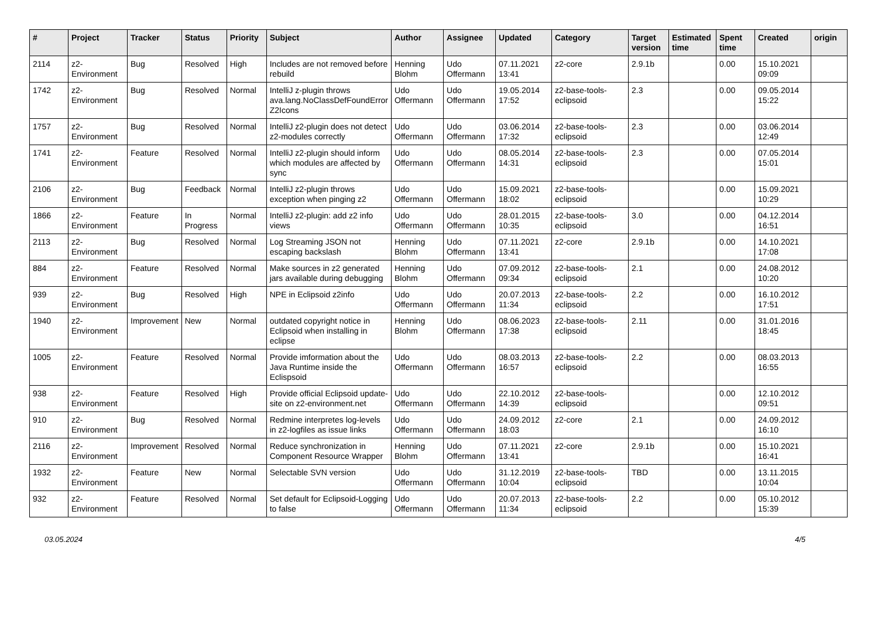| # | Project | Tracker | Status | Priority | Subject | Author | Assignee | Updated | Category | Target version | Estimated time | Spent time | Created | origin |
| --- | --- | --- | --- | --- | --- | --- | --- | --- | --- | --- | --- | --- | --- | --- |
| 2114 | z2-Environment | Bug | Resolved | High | Includes are not removed before rebuild | Henning Blohm | Udo Offermann | 07.11.2021 13:41 | z2-core | 2.9.1b | | 0.00 | 15.10.2021 09:09 | |
| 1742 | z2-Environment | Bug | Resolved | Normal | IntelliJ z-plugin throws ava.lang.NoClassDefFoundError Z2Icons | Udo Offermann | Udo Offermann | 19.05.2014 17:52 | z2-base-tools-eclipsoid | 2.3 | | 0.00 | 09.05.2014 15:22 | |
| 1757 | z2-Environment | Bug | Resolved | Normal | IntelliJ z2-plugin does not detect z2-modules correctly | Udo Offermann | Udo Offermann | 03.06.2014 17:32 | z2-base-tools-eclipsoid | 2.3 | | 0.00 | 03.06.2014 12:49 | |
| 1741 | z2-Environment | Feature | Resolved | Normal | IntelliJ z2-plugin should inform which modules are affected by sync | Udo Offermann | Udo Offermann | 08.05.2014 14:31 | z2-base-tools-eclipsoid | 2.3 | | 0.00 | 07.05.2014 15:01 | |
| 2106 | z2-Environment | Bug | Feedback | Normal | IntelliJ z2-plugin throws exception when pinging z2 | Udo Offermann | Udo Offermann | 15.09.2021 18:02 | z2-base-tools-eclipsoid | | | 0.00 | 15.09.2021 10:29 | |
| 1866 | z2-Environment | Feature | In Progress | Normal | IntelliJ z2-plugin: add z2 info views | Udo Offermann | Udo Offermann | 28.01.2015 10:35 | z2-base-tools-eclipsoid | 3.0 | | 0.00 | 04.12.2014 16:51 | |
| 2113 | z2-Environment | Bug | Resolved | Normal | Log Streaming JSON not escaping backslash | Henning Blohm | Udo Offermann | 07.11.2021 13:41 | z2-core | 2.9.1b | | 0.00 | 14.10.2021 17:08 | |
| 884 | z2-Environment | Feature | Resolved | Normal | Make sources in z2 generated jars available during debugging | Henning Blohm | Udo Offermann | 07.09.2012 09:34 | z2-base-tools-eclipsoid | 2.1 | | 0.00 | 24.08.2012 10:20 | |
| 939 | z2-Environment | Bug | Resolved | High | NPE in Eclipsoid z2info | Udo Offermann | Udo Offermann | 20.07.2013 11:34 | z2-base-tools-eclipsoid | 2.2 | | 0.00 | 16.10.2012 17:51 | |
| 1940 | z2-Environment | Improvement | New | Normal | outdated copyright notice in Eclipsoid when installing in eclipse | Henning Blohm | Udo Offermann | 08.06.2023 17:38 | z2-base-tools-eclipsoid | 2.11 | | 0.00 | 31.01.2016 18:45 | |
| 1005 | z2-Environment | Feature | Resolved | Normal | Provide imformation about the Java Runtime inside the Eclispsoid | Udo Offermann | Udo Offermann | 08.03.2013 16:57 | z2-base-tools-eclipsoid | 2.2 | | 0.00 | 08.03.2013 16:55 | |
| 938 | z2-Environment | Feature | Resolved | High | Provide official Eclipsoid update-site on z2-environment.net | Udo Offermann | Udo Offermann | 22.10.2012 14:39 | z2-base-tools-eclipsoid | | | 0.00 | 12.10.2012 09:51 | |
| 910 | z2-Environment | Bug | Resolved | Normal | Redmine interpretes log-levels in z2-logfiles as issue links | Udo Offermann | Udo Offermann | 24.09.2012 18:03 | z2-core | 2.1 | | 0.00 | 24.09.2012 16:10 | |
| 2116 | z2-Environment | Improvement | Resolved | Normal | Reduce synchronization in Component Resource Wrapper | Henning Blohm | Udo Offermann | 07.11.2021 13:41 | z2-core | 2.9.1b | | 0.00 | 15.10.2021 16:41 | |
| 1932 | z2-Environment | Feature | New | Normal | Selectable SVN version | Udo Offermann | Udo Offermann | 31.12.2019 10:04 | z2-base-tools-eclipsoid | TBD | | 0.00 | 13.11.2015 10:04 | |
| 932 | z2-Environment | Feature | Resolved | Normal | Set default for Eclipsoid-Logging to false | Udo Offermann | Udo Offermann | 20.07.2013 11:34 | z2-base-tools-eclipsoid | 2.2 | | 0.00 | 05.10.2012 15:39 | |
03.05.2024 4/5